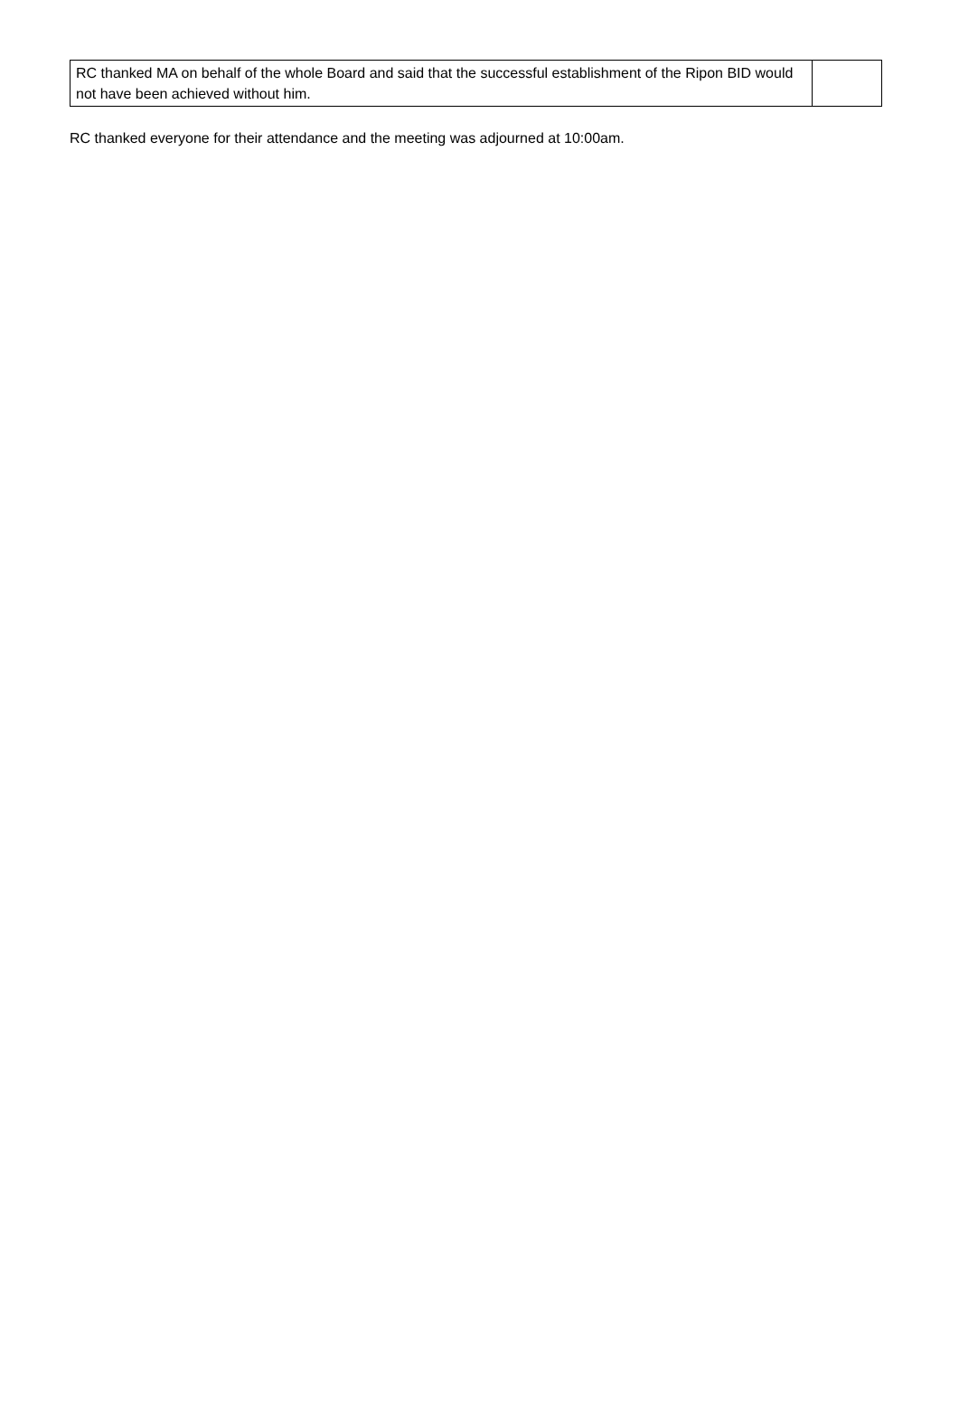| RC thanked MA on behalf of the whole Board and said that the successful establishment of the Ripon BID would not have been achieved without him. | |
RC thanked everyone for their attendance and the meeting was adjourned at 10:00am.